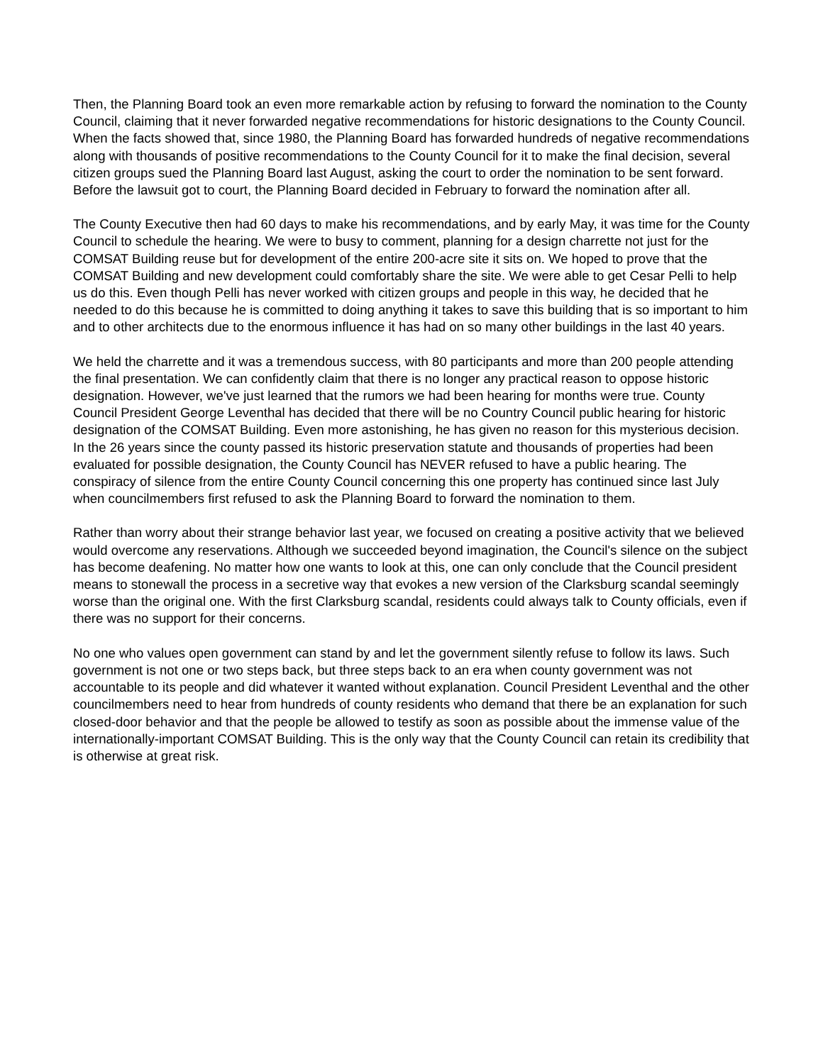Then, the Planning Board took an even more remarkable action by refusing to forward the nomination to the County Council, claiming that it never forwarded negative recommendations for historic designations to the County Council. When the facts showed that, since 1980, the Planning Board has forwarded hundreds of negative recommendations along with thousands of positive recommendations to the County Council for it to make the final decision, several citizen groups sued the Planning Board last August, asking the court to order the nomination to be sent forward. Before the lawsuit got to court, the Planning Board decided in February to forward the nomination after all.
The County Executive then had 60 days to make his recommendations, and by early May, it was time for the County Council to schedule the hearing. We were to busy to comment, planning for a design charrette not just for the COMSAT Building reuse but for development of the entire 200-acre site it sits on. We hoped to prove that the COMSAT Building and new development could comfortably share the site. We were able to get Cesar Pelli to help us do this. Even though Pelli has never worked with citizen groups and people in this way, he decided that he needed to do this because he is committed to doing anything it takes to save this building that is so important to him and to other architects due to the enormous influence it has had on so many other buildings in the last 40 years.
We held the charrette and it was a tremendous success, with 80 participants and more than 200 people attending the final presentation. We can confidently claim that there is no longer any practical reason to oppose historic designation. However, we've just learned that the rumors we had been hearing for months were true. County Council President George Leventhal has decided that there will be no Country Council public hearing for historic designation of the COMSAT Building. Even more astonishing, he has given no reason for this mysterious decision. In the 26 years since the county passed its historic preservation statute and thousands of properties had been evaluated for possible designation, the County Council has NEVER refused to have a public hearing. The conspiracy of silence from the entire County Council concerning this one property has continued since last July when councilmembers first refused to ask the Planning Board to forward the nomination to them.
Rather than worry about their strange behavior last year, we focused on creating a positive activity that we believed would overcome any reservations. Although we succeeded beyond imagination, the Council's silence on the subject has become deafening. No matter how one wants to look at this, one can only conclude that the Council president means to stonewall the process in a secretive way that evokes a new version of the Clarksburg scandal seemingly worse than the original one. With the first Clarksburg scandal, residents could always talk to County officials, even if there was no support for their concerns.
No one who values open government can stand by and let the government silently refuse to follow its laws. Such government is not one or two steps back, but three steps back to an era when county government was not accountable to its people and did whatever it wanted without explanation. Council President Leventhal and the other councilmembers need to hear from hundreds of county residents who demand that there be an explanation for such closed-door behavior and that the people be allowed to testify as soon as possible about the immense value of the internationally-important COMSAT Building. This is the only way that the County Council can retain its credibility that is otherwise at great risk.